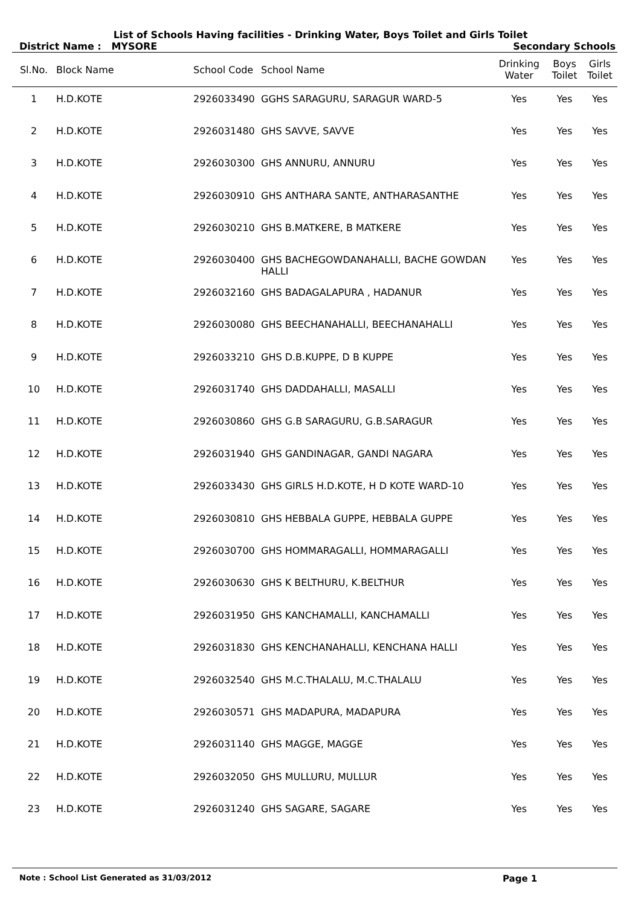List of Schools Having facilities - Drinking Water, Boys Toilet and Girls Toilet
District Name : MYSORE Secondary Schools
| Sl.No. | Block Name | School Code | School Name | Drinking Water | Boys Toilet | Girls Toilet |
| --- | --- | --- | --- | --- | --- | --- |
| 1 | H.D.KOTE | 2926033490 | GGHS SARAGURU, SARAGUR WARD-5 | Yes | Yes | Yes |
| 2 | H.D.KOTE | 2926031480 | GHS SAVVE, SAVVE | Yes | Yes | Yes |
| 3 | H.D.KOTE | 2926030300 | GHS ANNURU, ANNURU | Yes | Yes | Yes |
| 4 | H.D.KOTE | 2926030910 | GHS ANTHARA SANTE, ANTHARASANTHE | Yes | Yes | Yes |
| 5 | H.D.KOTE | 2926030210 | GHS B.MATKERE, B MATKERE | Yes | Yes | Yes |
| 6 | H.D.KOTE | 2926030400 | GHS BACHEGOWDANAHALLI, BACHE GOWDAN HALLI | Yes | Yes | Yes |
| 7 | H.D.KOTE | 2926032160 | GHS BADAGALAPURA , HADANUR | Yes | Yes | Yes |
| 8 | H.D.KOTE | 2926030080 | GHS BEECHANAHALLI, BEECHANAHALLI | Yes | Yes | Yes |
| 9 | H.D.KOTE | 2926033210 | GHS D.B.KUPPE, D B KUPPE | Yes | Yes | Yes |
| 10 | H.D.KOTE | 2926031740 | GHS DADDAHALLI, MASALLI | Yes | Yes | Yes |
| 11 | H.D.KOTE | 2926030860 | GHS G.B SARAGURU, G.B.SARAGUR | Yes | Yes | Yes |
| 12 | H.D.KOTE | 2926031940 | GHS GANDINAGAR, GANDI NAGARA | Yes | Yes | Yes |
| 13 | H.D.KOTE | 2926033430 | GHS GIRLS H.D.KOTE, H D KOTE WARD-10 | Yes | Yes | Yes |
| 14 | H.D.KOTE | 2926030810 | GHS HEBBALA GUPPE, HEBBALA GUPPE | Yes | Yes | Yes |
| 15 | H.D.KOTE | 2926030700 | GHS HOMMARAGALLI, HOMMARAGALLI | Yes | Yes | Yes |
| 16 | H.D.KOTE | 2926030630 | GHS K BELTHURU, K.BELTHUR | Yes | Yes | Yes |
| 17 | H.D.KOTE | 2926031950 | GHS KANCHAMALLI, KANCHAMALLI | Yes | Yes | Yes |
| 18 | H.D.KOTE | 2926031830 | GHS KENCHANAHALLI, KENCHANA HALLI | Yes | Yes | Yes |
| 19 | H.D.KOTE | 2926032540 | GHS M.C.THALALU, M.C.THALALU | Yes | Yes | Yes |
| 20 | H.D.KOTE | 2926030571 | GHS MADAPURA, MADAPURA | Yes | Yes | Yes |
| 21 | H.D.KOTE | 2926031140 | GHS MAGGE, MAGGE | Yes | Yes | Yes |
| 22 | H.D.KOTE | 2926032050 | GHS MULLURU, MULLUR | Yes | Yes | Yes |
| 23 | H.D.KOTE | 2926031240 | GHS SAGARE, SAGARE | Yes | Yes | Yes |
Note : School List Generated as 31/03/2012 Page 1